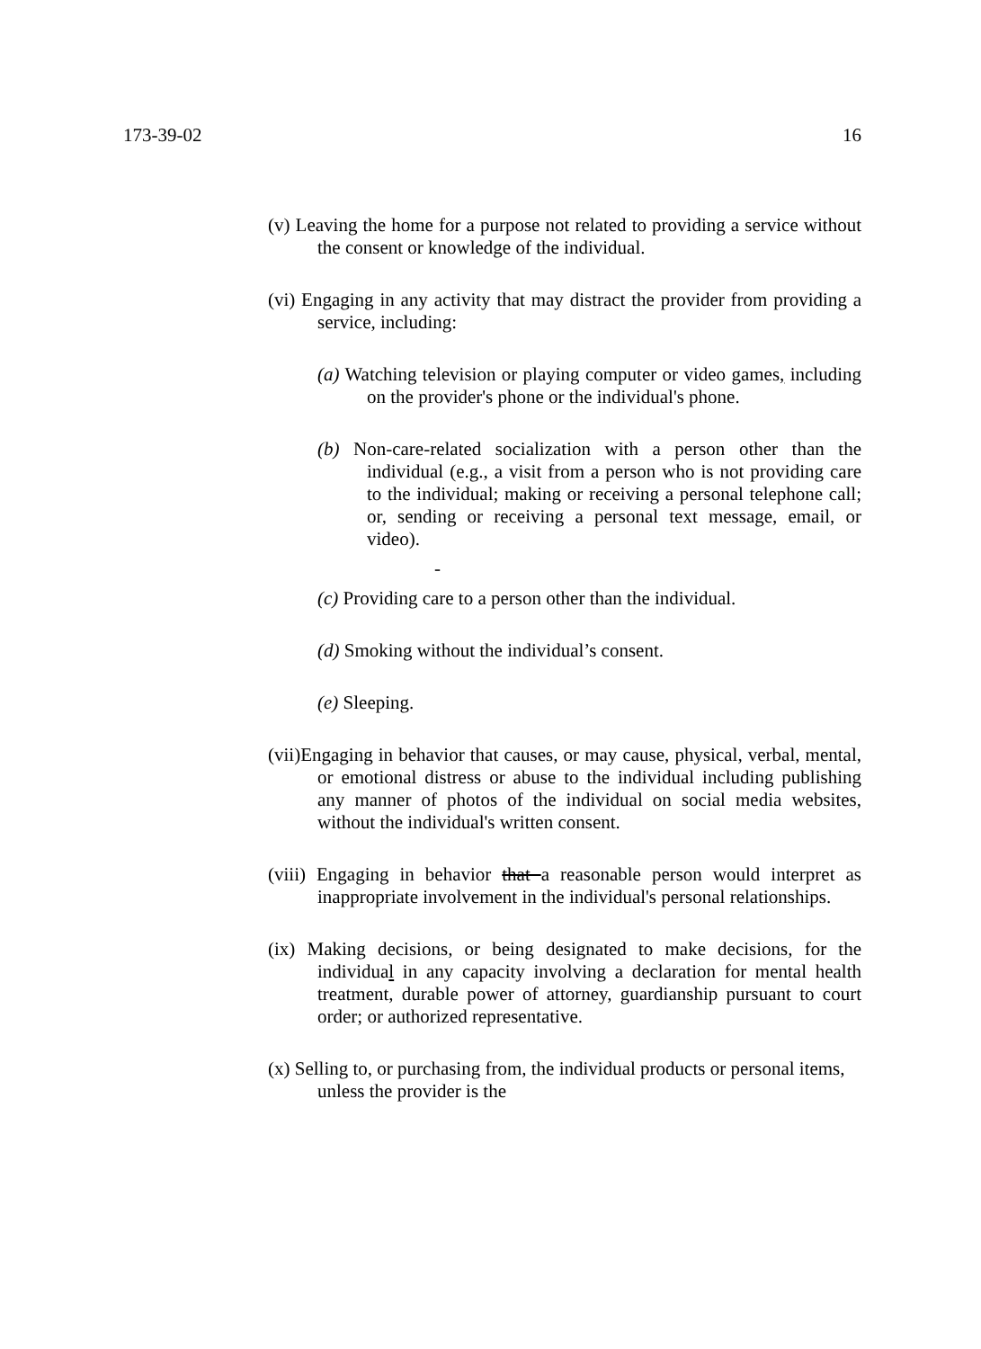173-39-02 16
(v) Leaving the home for a purpose not related to providing a service without the consent or knowledge of the individual.
(vi) Engaging in any activity that may distract the provider from providing a service, including:
(a) Watching television or playing computer or video games, including on the provider's phone or the individual's phone.
(b) Non-care-related socialization with a person other than the individual (e.g., a visit from a person who is not providing care to the individual; making or receiving a personal telephone call; or, sending or receiving a personal text message, email, or video).
-
(c) Providing care to a person other than the individual.
(d) Smoking without the individual’s consent.
(e) Sleeping.
(vii)Engaging in behavior that causes, or may cause, physical, verbal, mental, or emotional distress or abuse to the individual including publishing any manner of photos of the individual on social media websites, without the individual's written consent.
(viii) Engaging in behavior that a reasonable person would interpret as inappropriate involvement in the individual's personal relationships.
(ix) Making decisions, or being designated to make decisions, for the individual in any capacity involving a declaration for mental health treatment, durable power of attorney, guardianship pursuant to court order; or authorized representative.
(x) Selling to, or purchasing from, the individual products or personal items, unless the provider is the